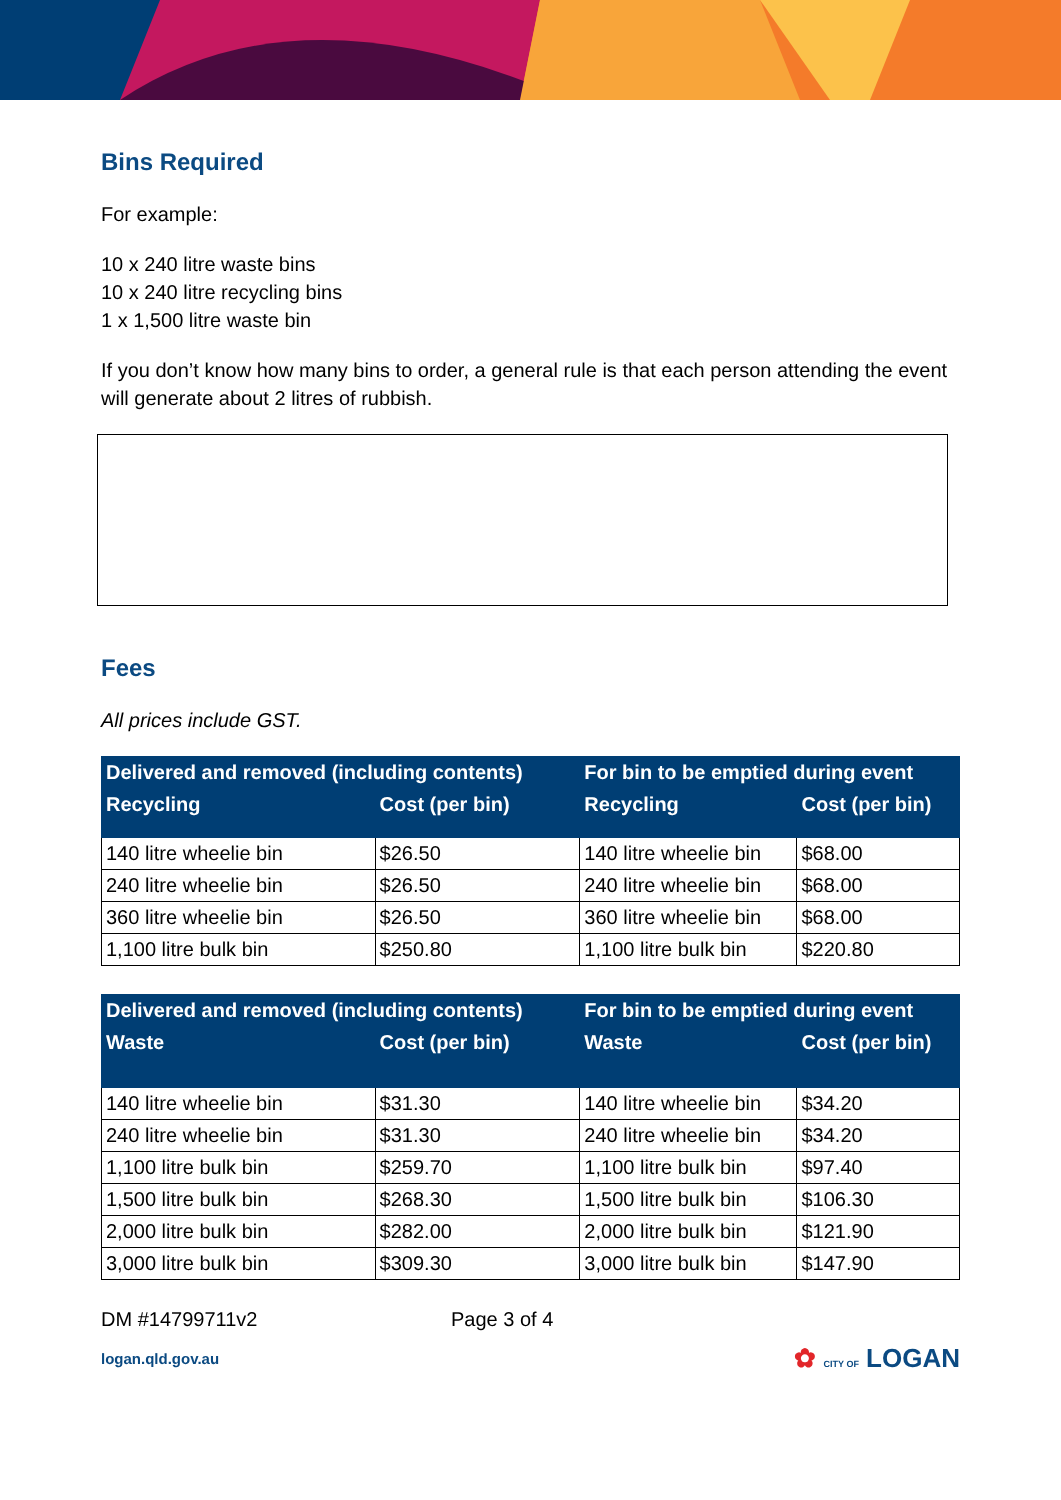Bins Required
For example:
10 x 240 litre waste bins
10 x 240 litre recycling bins
1 x 1,500 litre waste bin
If you don’t know how many bins to order, a general rule is that each person attending the event will generate about 2 litres of rubbish.
Fees
All prices include GST.
| Delivered and removed (including contents) | | For bin to be emptied during event | |
| --- | --- | --- | --- |
| Recycling | Cost (per bin) | Recycling | Cost (per bin) |
| 140 litre wheelie bin | $26.50 | 140 litre wheelie bin | $68.00 |
| 240 litre wheelie bin | $26.50 | 240 litre wheelie bin | $68.00 |
| 360 litre wheelie bin | $26.50 | 360 litre wheelie bin | $68.00 |
| 1,100 litre bulk bin | $250.80 | 1,100 litre bulk bin | $220.80 |
| Delivered and removed (including contents) | | For bin to be emptied during event | |
| --- | --- | --- | --- |
| Waste | Cost (per bin) | Waste | Cost (per bin) |
| 140 litre wheelie bin | $31.30 | 140 litre wheelie bin | $34.20 |
| 240 litre wheelie bin | $31.30 | 240 litre wheelie bin | $34.20 |
| 1,100 litre bulk bin | $259.70 | 1,100 litre bulk bin | $97.40 |
| 1,500 litre bulk bin | $268.30 | 1,500 litre bulk bin | $106.30 |
| 2,000 litre bulk bin | $282.00 | 2,000 litre bulk bin | $121.90 |
| 3,000 litre bulk bin | $309.30 | 3,000 litre bulk bin | $147.90 |
DM #14799711v2 Page 3 of 4
logan.qld.gov.au ✿ CITY OF LOGAN